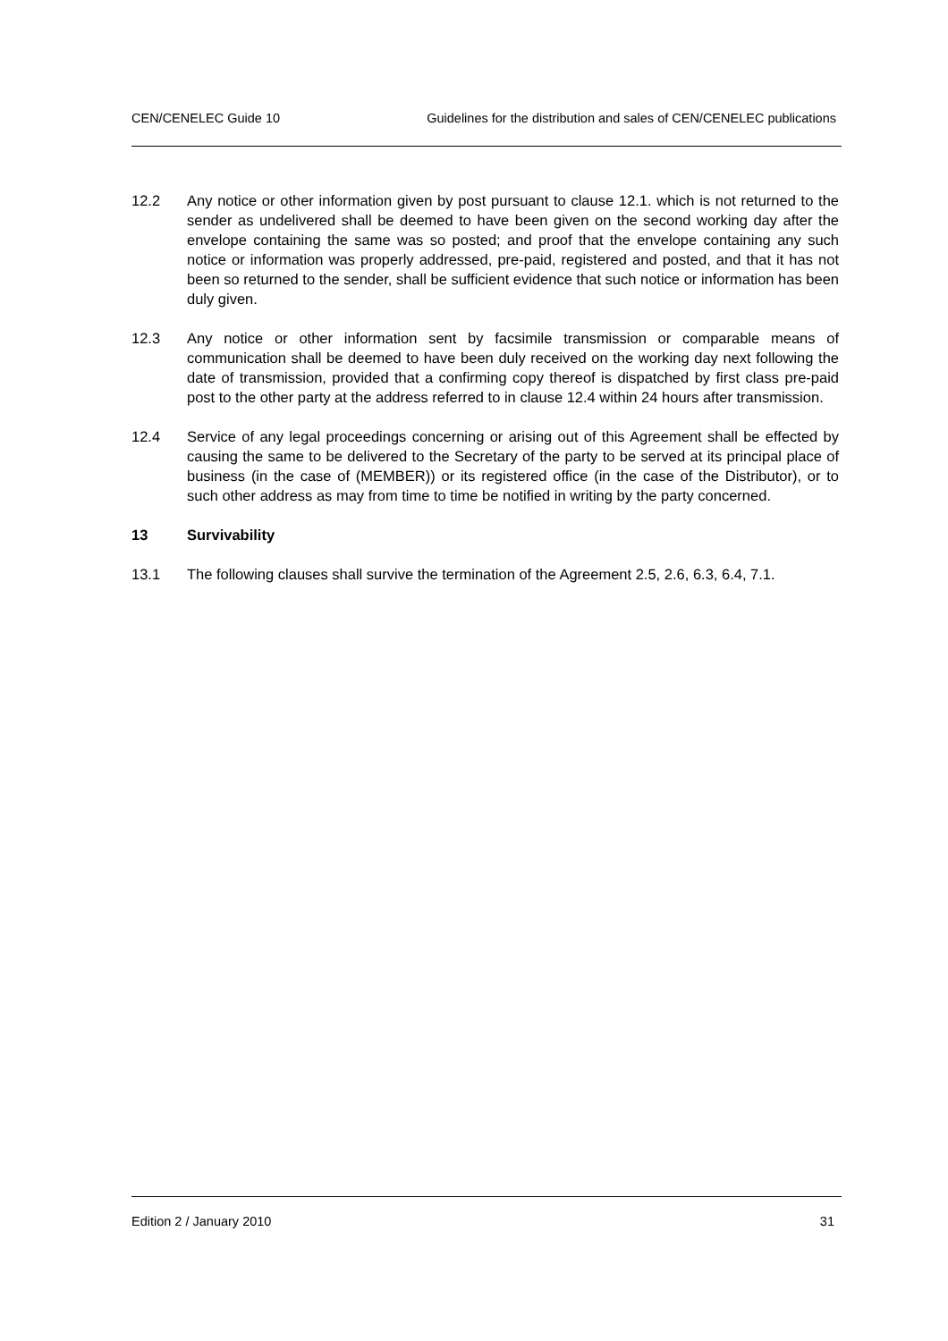CEN/CENELEC Guide 10 Guidelines for the distribution and sales of CEN/CENELEC publications
12.2 Any notice or other information given by post pursuant to clause 12.1. which is not returned to the sender as undelivered shall be deemed to have been given on the second working day after the envelope containing the same was so posted; and proof that the envelope containing any such notice or information was properly addressed, pre-paid, registered and posted, and that it has not been so returned to the sender, shall be sufficient evidence that such notice or information has been duly given.
12.3 Any notice or other information sent by facsimile transmission or comparable means of communication shall be deemed to have been duly received on the working day next following the date of transmission, provided that a confirming copy thereof is dispatched by first class pre-paid post to the other party at the address referred to in clause 12.4 within 24 hours after transmission.
12.4 Service of any legal proceedings concerning or arising out of this Agreement shall be effected by causing the same to be delivered to the Secretary of the party to be served at its principal place of business (in the case of (MEMBER)) or its registered office (in the case of the Distributor), or to such other address as may from time to time be notified in writing by the party concerned.
13 Survivability
13.1 The following clauses shall survive the termination of the Agreement 2.5, 2.6, 6.3, 6.4, 7.1.
Edition 2 / January 2010 31